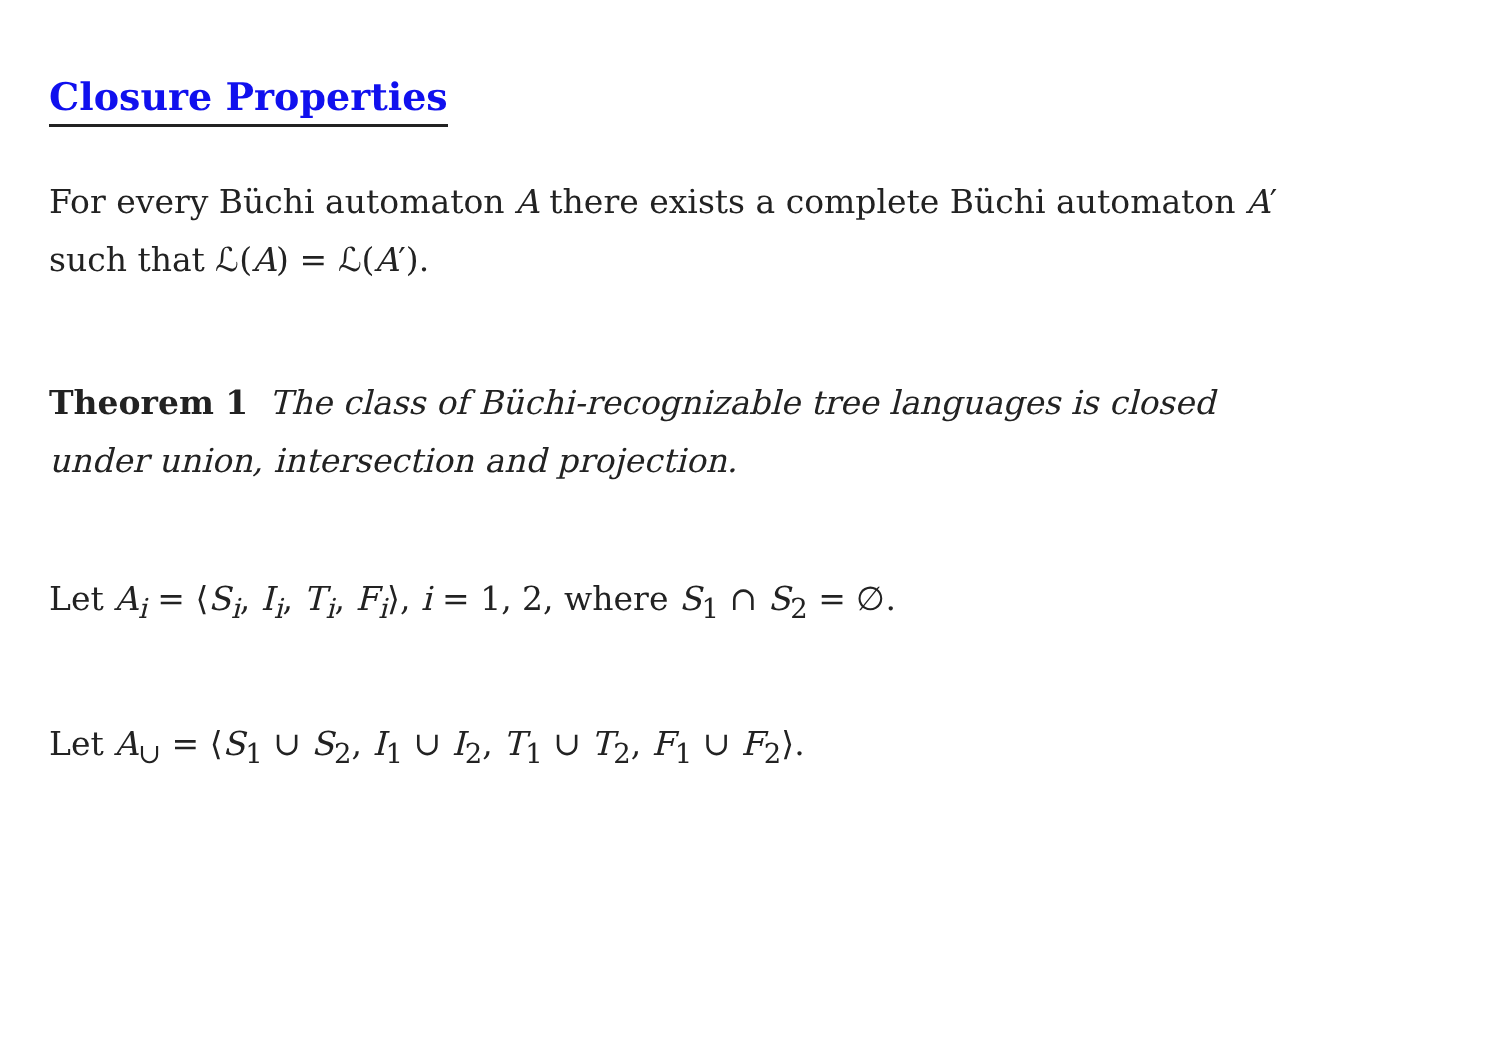Closure Properties
For every Büchi automaton A there exists a complete Büchi automaton A′
such that ℒ(A) = ℒ(A′).
Theorem 1 The class of Büchi-recognizable tree languages is closed
under union, intersection and projection.
Let A<sub>i</sub> = ⟨S<sub>i</sub>, I<sub>i</sub>, T<sub>i</sub>, F<sub>i</sub>⟩, i = 1, 2, where S<sub>1</sub> ∩ S<sub>2</sub> = ∅.
Let A<sub>∪</sub> = ⟨S<sub>1</sub> ∪ S<sub>2</sub>, I<sub>1</sub> ∪ I<sub>2</sub>, T<sub>1</sub> ∪ T<sub>2</sub>, F<sub>1</sub> ∪ F<sub>2</sub>⟩.